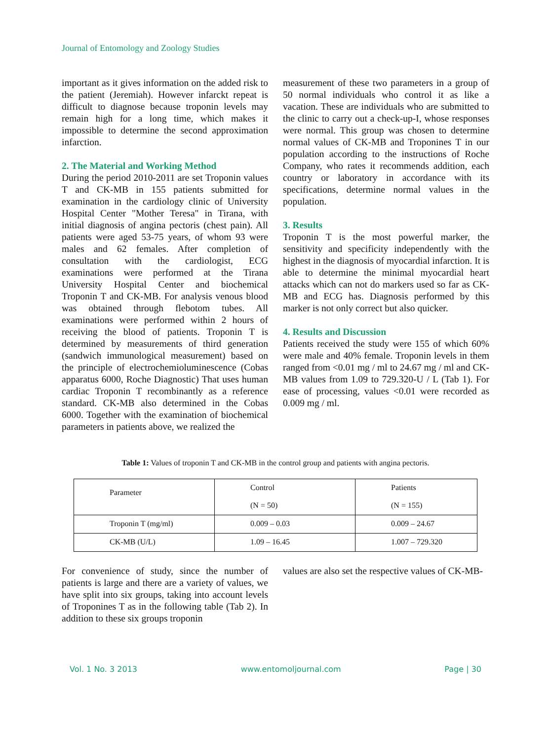Journal of Entomology and Zoology Studies
important as it gives information on the added risk to the patient (Jeremiah). However infarckt repeat is difficult to diagnose because troponin levels may remain high for a long time, which makes it impossible to determine the second approximation infarction.
2. The Material and Working Method
During the period 2010-2011 are set Troponin values T and CK-MB in 155 patients submitted for examination in the cardiology clinic of University Hospital Center "Mother Teresa" in Tirana, with initial diagnosis of angina pectoris (chest pain). All patients were aged 53-75 years, of whom 93 were males and 62 females. After completion of consultation with the cardiologist, ECG examinations were performed at the Tirana University Hospital Center and biochemical Troponin T and CK-MB. For analysis venous blood was obtained through flebotom tubes. All examinations were performed within 2 hours of receiving the blood of patients. Troponin T is determined by measurements of third generation (sandwich immunological measurement) based on the principle of electrochemioluminescence (Cobas apparatus 6000, Roche Diagnostic) That uses human cardiac Troponin T recombinantly as a reference standard. CK-MB also determined in the Cobas 6000. Together with the examination of biochemical parameters in patients above, we realized the
measurement of these two parameters in a group of 50 normal individuals who control it as like a vacation. These are individuals who are submitted to the clinic to carry out a check-up-I, whose responses were normal. This group was chosen to determine normal values of CK-MB and Troponines T in our population according to the instructions of Roche Company, who rates it recommends addition, each country or laboratory in accordance with its specifications, determine normal values in the population.
3. Results
Troponin T is the most powerful marker, the sensitivity and specificity independently with the highest in the diagnosis of myocardial infarction. It is able to determine the minimal myocardial heart attacks which can not do markers used so far as CK-MB and ECG has. Diagnosis performed by this marker is not only correct but also quicker.
4. Results and Discussion
Patients received the study were 155 of which 60% were male and 40% female. Troponin levels in them ranged from <0.01 mg / ml to 24.67 mg / ml and CK-MB values from 1.09 to 729.320-U / L (Tab 1). For ease of processing, values <0.01 were recorded as 0.009 mg / ml.
Table 1: Values of troponin T and CK-MB in the control group and patients with angina pectoris.
| Parameter | Control (N = 50) | Patients (N = 155) |
| --- | --- | --- |
| Troponin T (mg/ml) | 0.009 – 0.03 | 0.009 – 24.67 |
| CK-MB (U/L) | 1.09 – 16.45 | 1.007 – 729.320 |
For convenience of study, since the number of patients is large and there are a variety of values, we have split into six groups, taking into account levels of Troponines T as in the following table (Tab 2). In addition to these six groups troponin
values are also set the respective values of CK-MB-
Vol. 1 No. 3 2013 www.entomoljournal.com Page | 30